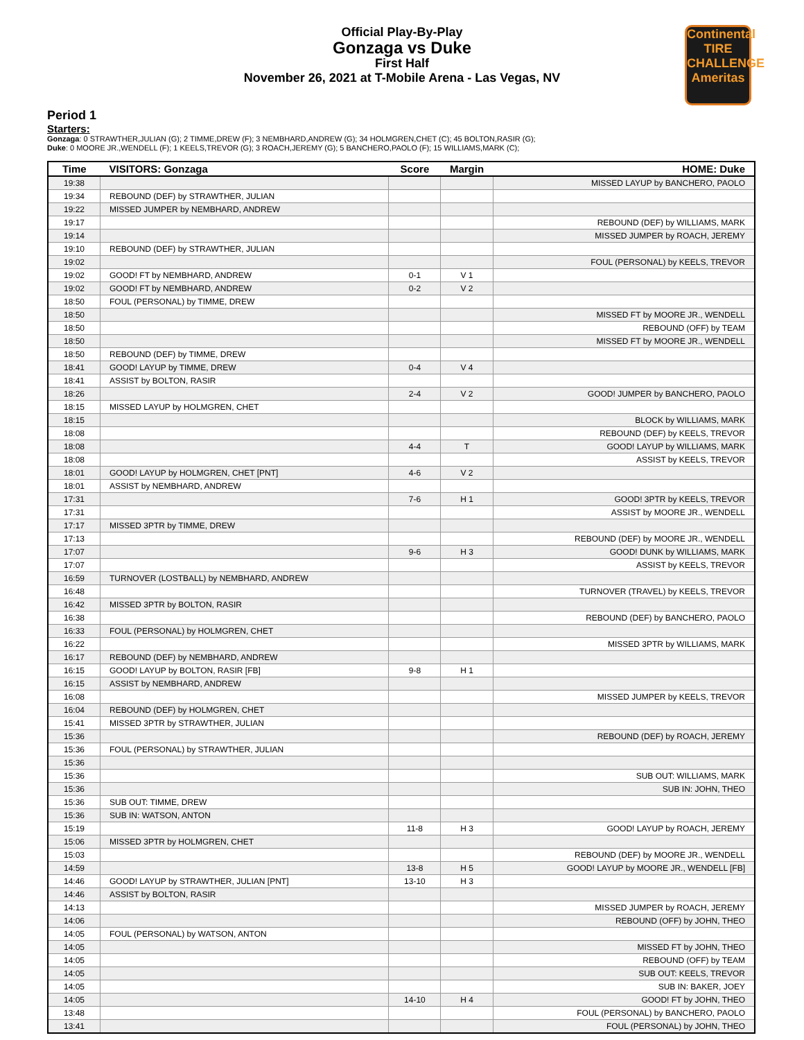Official Play-By-Play
Gonzaga vs Duke
First Half
November 26, 2021 at T-Mobile Arena - Las Vegas, NV
Continental TIRE CHALLENGE Ameritas
Period 1
Starters:
Gonzaga: 0 STRAWTHER,JULIAN (G); 2 TIMME,DREW (F); 3 NEMBHARD,ANDREW (G); 34 HOLMGREN,CHET (C); 45 BOLTON,RASIR (G);
Duke: 0 MOORE JR.,WENDELL (F); 1 KEELS,TREVOR (G); 3 ROACH,JEREMY (G); 5 BANCHERO,PAOLO (F); 15 WILLIAMS,MARK (C);
| Time | VISITORS: Gonzaga | Score | Margin | HOME: Duke |
| --- | --- | --- | --- | --- |
| 19:38 | | | | MISSED LAYUP by BANCHERO, PAOLO |
| 19:34 | REBOUND (DEF) by STRAWTHER, JULIAN | | | |
| 19:22 | MISSED JUMPER by NEMBHARD, ANDREW | | | |
| 19:17 | | | | REBOUND (DEF) by WILLIAMS, MARK |
| 19:14 | | | | MISSED JUMPER by ROACH, JEREMY |
| 19:10 | REBOUND (DEF) by STRAWTHER, JULIAN | | | |
| 19:02 | | | | FOUL (PERSONAL) by KEELS, TREVOR |
| 19:02 | GOOD! FT by NEMBHARD, ANDREW | 0-1 | V 1 | |
| 19:02 | GOOD! FT by NEMBHARD, ANDREW | 0-2 | V 2 | |
| 18:50 | FOUL (PERSONAL) by TIMME, DREW | | | |
| 18:50 | | | | MISSED FT by MOORE JR., WENDELL |
| 18:50 | | | | REBOUND (OFF) by TEAM |
| 18:50 | | | | MISSED FT by MOORE JR., WENDELL |
| 18:50 | REBOUND (DEF) by TIMME, DREW | | | |
| 18:41 | GOOD! LAYUP by TIMME, DREW | 0-4 | V 4 | |
| 18:41 | ASSIST by BOLTON, RASIR | | | |
| 18:26 | | 2-4 | V 2 | GOOD! JUMPER by BANCHERO, PAOLO |
| 18:15 | MISSED LAYUP by HOLMGREN, CHET | | | |
| 18:15 | | | | BLOCK by WILLIAMS, MARK |
| 18:08 | | | | REBOUND (DEF) by KEELS, TREVOR |
| 18:08 | | 4-4 | T | GOOD! LAYUP by WILLIAMS, MARK |
| 18:08 | | | | ASSIST by KEELS, TREVOR |
| 18:01 | GOOD! LAYUP by HOLMGREN, CHET [PNT] | 4-6 | V 2 | |
| 18:01 | ASSIST by NEMBHARD, ANDREW | | | |
| 17:31 | | 7-6 | H 1 | GOOD! 3PTR by KEELS, TREVOR |
| 17:31 | | | | ASSIST by MOORE JR., WENDELL |
| 17:17 | MISSED 3PTR by TIMME, DREW | | | |
| 17:13 | | | | REBOUND (DEF) by MOORE JR., WENDELL |
| 17:07 | | 9-6 | H 3 | GOOD! DUNK by WILLIAMS, MARK |
| 17:07 | | | | ASSIST by KEELS, TREVOR |
| 16:59 | TURNOVER (LOSTBALL) by NEMBHARD, ANDREW | | | |
| 16:48 | | | | TURNOVER (TRAVEL) by KEELS, TREVOR |
| 16:42 | MISSED 3PTR by BOLTON, RASIR | | | |
| 16:38 | | | | REBOUND (DEF) by BANCHERO, PAOLO |
| 16:33 | FOUL (PERSONAL) by HOLMGREN, CHET | | | |
| 16:22 | | | | MISSED 3PTR by WILLIAMS, MARK |
| 16:17 | REBOUND (DEF) by NEMBHARD, ANDREW | | | |
| 16:15 | GOOD! LAYUP by BOLTON, RASIR [FB] | 9-8 | H 1 | |
| 16:15 | ASSIST by NEMBHARD, ANDREW | | | |
| 16:08 | | | | MISSED JUMPER by KEELS, TREVOR |
| 16:04 | REBOUND (DEF) by HOLMGREN, CHET | | | |
| 15:41 | MISSED 3PTR by STRAWTHER, JULIAN | | | |
| 15:36 | | | | REBOUND (DEF) by ROACH, JEREMY |
| 15:36 | FOUL (PERSONAL) by STRAWTHER, JULIAN | | | |
| 15:36 | | | | |
| 15:36 | | | | SUB OUT: WILLIAMS, MARK |
| 15:36 | | | | SUB IN: JOHN, THEO |
| 15:36 | SUB OUT: TIMME, DREW | | | |
| 15:36 | SUB IN: WATSON, ANTON | | | |
| 15:19 | | 11-8 | H 3 | GOOD! LAYUP by ROACH, JEREMY |
| 15:06 | MISSED 3PTR by HOLMGREN, CHET | | | |
| 15:03 | | | | REBOUND (DEF) by MOORE JR., WENDELL |
| 14:59 | | 13-8 | H 5 | GOOD! LAYUP by MOORE JR., WENDELL [FB] |
| 14:46 | GOOD! LAYUP by STRAWTHER, JULIAN [PNT] | 13-10 | H 3 | |
| 14:46 | ASSIST by BOLTON, RASIR | | | |
| 14:13 | | | | MISSED JUMPER by ROACH, JEREMY |
| 14:06 | | | | REBOUND (OFF) by JOHN, THEO |
| 14:05 | FOUL (PERSONAL) by WATSON, ANTON | | | |
| 14:05 | | | | MISSED FT by JOHN, THEO |
| 14:05 | | | | REBOUND (OFF) by TEAM |
| 14:05 | | | | SUB OUT: KEELS, TREVOR |
| 14:05 | | | | SUB IN: BAKER, JOEY |
| 14:05 | | 14-10 | H 4 | GOOD! FT by JOHN, THEO |
| 13:48 | | | | FOUL (PERSONAL) by BANCHERO, PAOLO |
| 13:41 | | | | FOUL (PERSONAL) by JOHN, THEO |